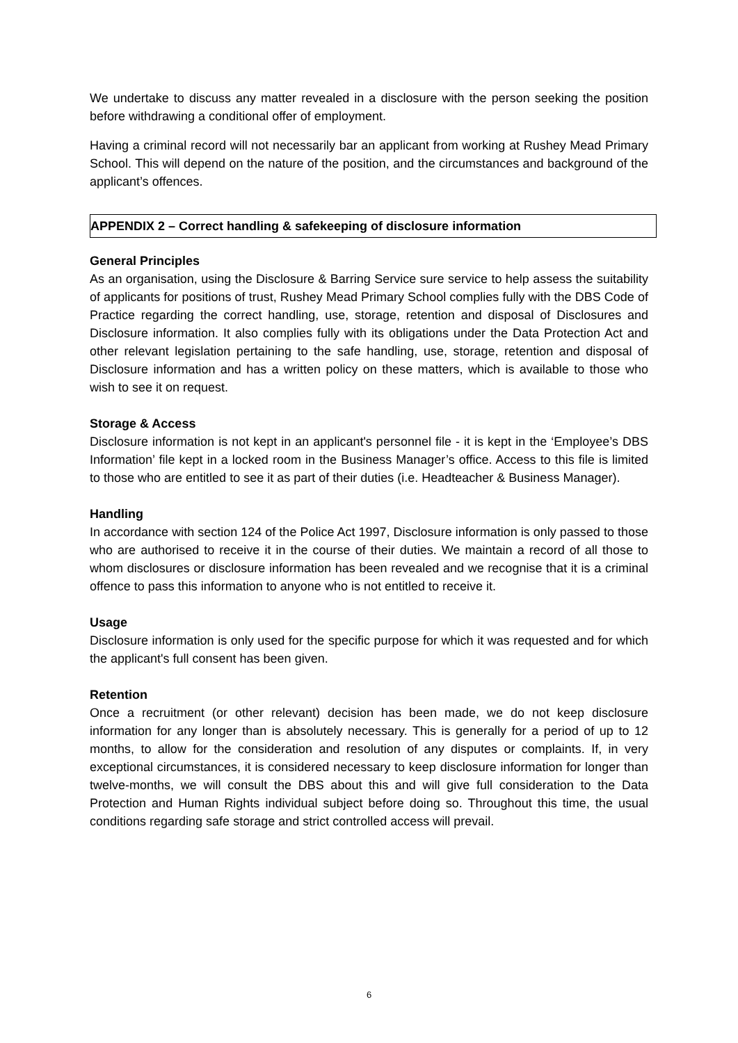We undertake to discuss any matter revealed in a disclosure with the person seeking the position before withdrawing a conditional offer of employment.
Having a criminal record will not necessarily bar an applicant from working at Rushey Mead Primary School. This will depend on the nature of the position, and the circumstances and background of the applicant’s offences.
APPENDIX 2 – Correct handling & safekeeping of disclosure information
General Principles
As an organisation, using the Disclosure & Barring Service sure service to help assess the suitability of applicants for positions of trust, Rushey Mead Primary School complies fully with the DBS Code of Practice regarding the correct handling, use, storage, retention and disposal of Disclosures and Disclosure information. It also complies fully with its obligations under the Data Protection Act and other relevant legislation pertaining to the safe handling, use, storage, retention and disposal of Disclosure information and has a written policy on these matters, which is available to those who wish to see it on request.
Storage & Access
Disclosure information is not kept in an applicant's personnel file - it is kept in the ‘Employee’s DBS Information’ file kept in a locked room in the Business Manager’s office. Access to this file is limited to those who are entitled to see it as part of their duties (i.e. Headteacher & Business Manager).
Handling
In accordance with section 124 of the Police Act 1997, Disclosure information is only passed to those who are authorised to receive it in the course of their duties. We maintain a record of all those to whom disclosures or disclosure information has been revealed and we recognise that it is a criminal offence to pass this information to anyone who is not entitled to receive it.
Usage
Disclosure information is only used for the specific purpose for which it was requested and for which the applicant's full consent has been given.
Retention
Once a recruitment (or other relevant) decision has been made, we do not keep disclosure information for any longer than is absolutely necessary. This is generally for a period of up to 12 months, to allow for the consideration and resolution of any disputes or complaints. If, in very exceptional circumstances, it is considered necessary to keep disclosure information for longer than twelve-months, we will consult the DBS about this and will give full consideration to the Data Protection and Human Rights individual subject before doing so. Throughout this time, the usual conditions regarding safe storage and strict controlled access will prevail.
6